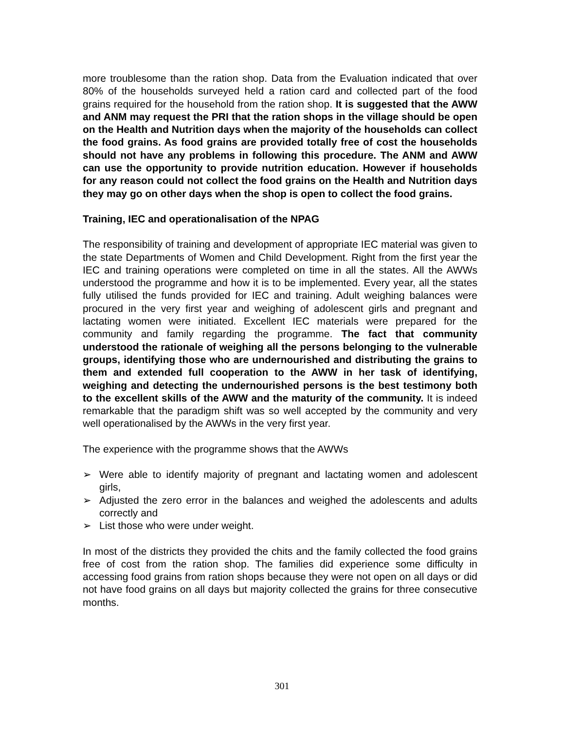more troublesome than the ration shop. Data from the Evaluation indicated that over 80% of the households surveyed held a ration card and collected part of the food grains required for the household from the ration shop. It is suggested that the AWW and ANM may request the PRI that the ration shops in the village should be open on the Health and Nutrition days when the majority of the households can collect the food grains. As food grains are provided totally free of cost the households should not have any problems in following this procedure. The ANM and AWW can use the opportunity to provide nutrition education. However if households for any reason could not collect the food grains on the Health and Nutrition days they may go on other days when the shop is open to collect the food grains.
Training, IEC and operationalisation of the NPAG
The responsibility of training and development of appropriate IEC material was given to the state Departments of Women and Child Development. Right from the first year the IEC and training operations were completed on time in all the states. All the AWWs understood the programme and how it is to be implemented. Every year, all the states fully utilised the funds provided for IEC and training. Adult weighing balances were procured in the very first year and weighing of adolescent girls and pregnant and lactating women were initiated. Excellent IEC materials were prepared for the community and family regarding the programme. The fact that community understood the rationale of weighing all the persons belonging to the vulnerable groups, identifying those who are undernourished and distributing the grains to them and extended full cooperation to the AWW in her task of identifying, weighing and detecting the undernourished persons is the best testimony both to the excellent skills of the AWW and the maturity of the community. It is indeed remarkable that the paradigm shift was so well accepted by the community and very well operationalised by the AWWs in the very first year.
The experience with the programme shows that the AWWs
➢ Were able to identify majority of pregnant and lactating women and adolescent girls,
➢ Adjusted the zero error in the balances and weighed the adolescents and adults correctly and
➢ List those who were under weight.
In most of the districts they provided the chits and the family collected the food grains free of cost from the ration shop. The families did experience some difficulty in accessing food grains from ration shops because they were not open on all days or did not have food grains on all days but majority collected the grains for three consecutive months.
301